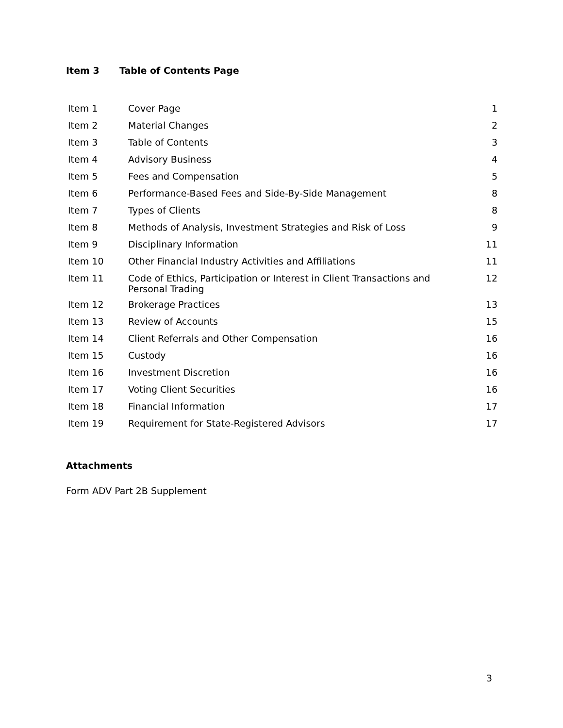Item 3 Table of Contents Page
| Item 1 | Cover Page | 1 |
| Item 2 | Material Changes | 2 |
| Item 3 | Table of Contents | 3 |
| Item 4 | Advisory Business | 4 |
| Item 5 | Fees and Compensation | 5 |
| Item 6 | Performance-Based Fees and Side-By-Side Management | 8 |
| Item 7 | Types of Clients | 8 |
| Item 8 | Methods of Analysis, Investment Strategies and Risk of Loss | 9 |
| Item 9 | Disciplinary Information | 11 |
| Item 10 | Other Financial Industry Activities and Affiliations | 11 |
| Item 11 | Code of Ethics, Participation or Interest in Client Transactions and Personal Trading | 12 |
| Item 12 | Brokerage Practices | 13 |
| Item 13 | Review of Accounts | 15 |
| Item 14 | Client Referrals and Other Compensation | 16 |
| Item 15 | Custody | 16 |
| Item 16 | Investment Discretion | 16 |
| Item 17 | Voting Client Securities | 16 |
| Item 18 | Financial Information | 17 |
| Item 19 | Requirement for State-Registered Advisors | 17 |
Attachments
Form ADV Part 2B Supplement
3